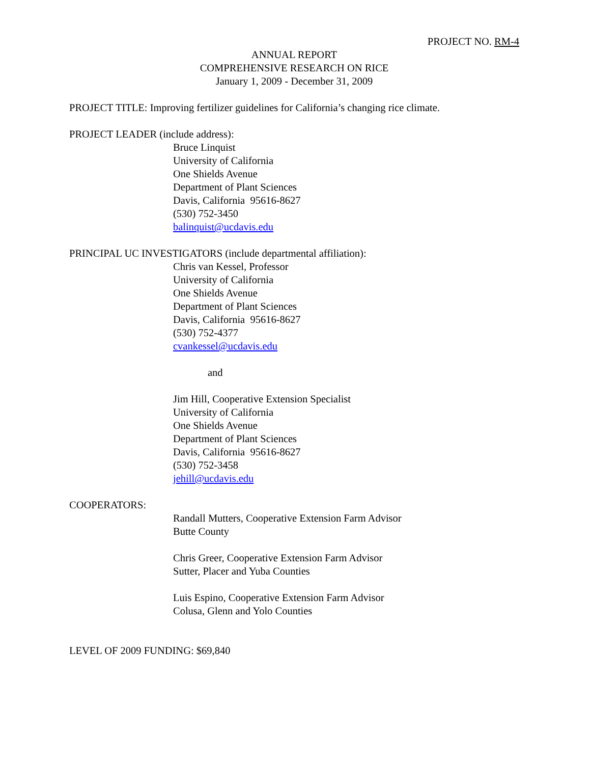PROJECT NO. RM-4
ANNUAL REPORT
COMPREHENSIVE RESEARCH ON RICE
January 1, 2009 - December 31, 2009
PROJECT TITLE: Improving fertilizer guidelines for California’s changing rice climate.
PROJECT LEADER (include address):
Bruce Linquist
University of California
One Shields Avenue
Department of Plant Sciences
Davis, California 95616-8627
(530) 752-3450
balinquist@ucdavis.edu
PRINCIPAL UC INVESTIGATORS (include departmental affiliation):
Chris van Kessel, Professor
University of California
One Shields Avenue
Department of Plant Sciences
Davis, California 95616-8627
(530) 752-4377
cvankessel@ucdavis.edu
and
Jim Hill, Cooperative Extension Specialist
University of California
One Shields Avenue
Department of Plant Sciences
Davis, California 95616-8627
(530) 752-3458
jehill@ucdavis.edu
COOPERATORS:
Randall Mutters, Cooperative Extension Farm Advisor
Butte County
Chris Greer, Cooperative Extension Farm Advisor
Sutter, Placer and Yuba Counties
Luis Espino, Cooperative Extension Farm Advisor
Colusa, Glenn and Yolo Counties
LEVEL OF 2009 FUNDING: $69,840